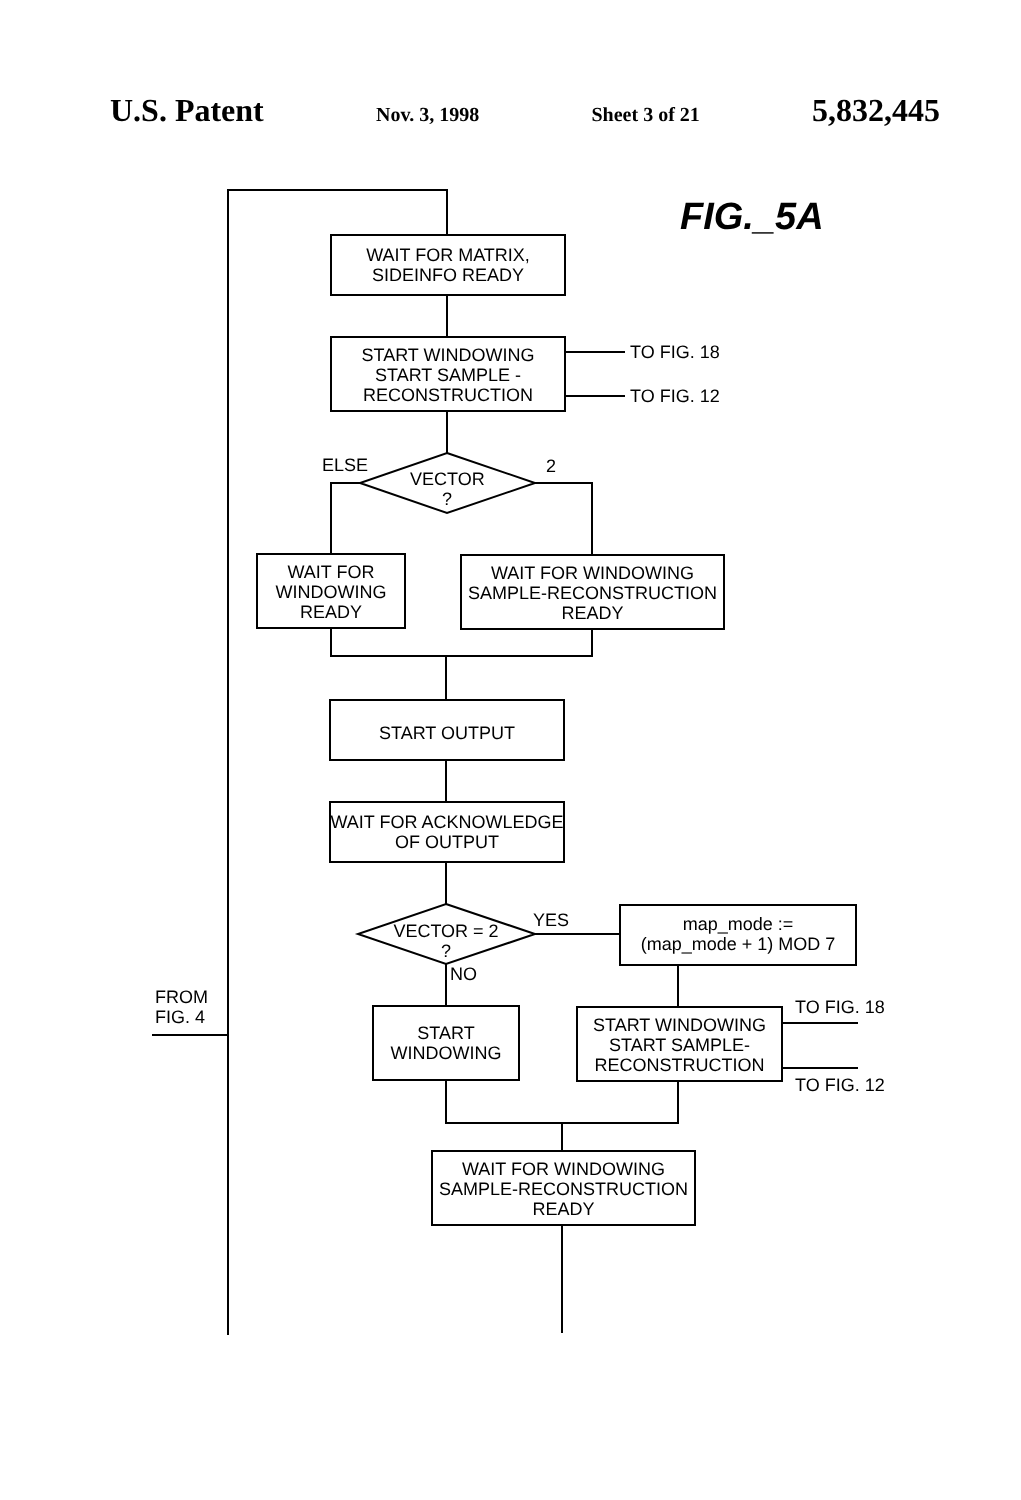U.S. Patent Nov. 3, 1998 Sheet 3 of 21 5,832,445
FIG._5A
WAIT FOR MATRIX,
SIDEINFO READY
START WINDOWING
START SAMPLE -
RECONSTRUCTION
TO FIG. 18
TO FIG. 12
ELSE
VECTOR
?
2
WAIT FOR
WINDOWING
READY
WAIT FOR WINDOWING
SAMPLE-RECONSTRUCTION
READY
START OUTPUT
WAIT FOR ACKNOWLEDGE
OF OUTPUT
VECTOR = 2
?
YES
map_mode :=
(map_mode + 1) MOD 7
NO
FROM
FIG. 4
START
WINDOWING
START WINDOWING
START SAMPLE-
RECONSTRUCTION
TO FIG. 18
TO FIG. 12
WAIT FOR WINDOWING
SAMPLE-RECONSTRUCTION
READY